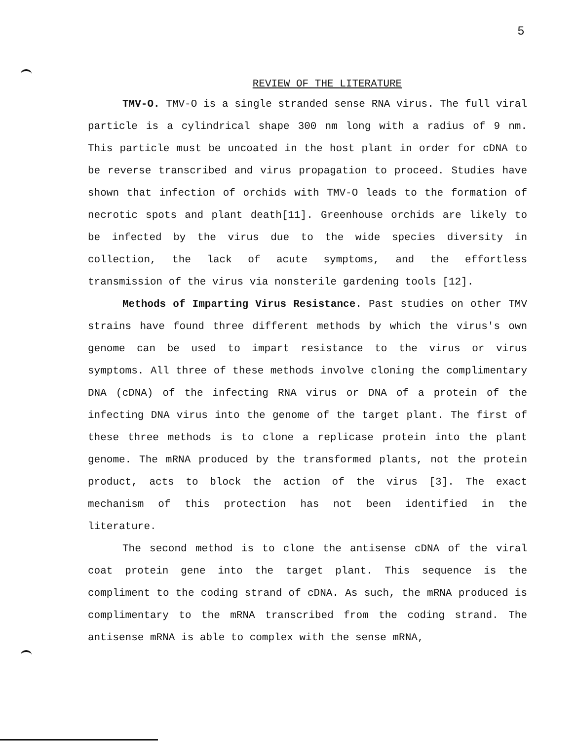5
REVIEW OF THE LITERATURE
TMV-O. TMV-O is a single stranded sense RNA virus. The full viral particle is a cylindrical shape 300 nm long with a radius of 9 nm. This particle must be uncoated in the host plant in order for cDNA to be reverse transcribed and virus propagation to proceed. Studies have shown that infection of orchids with TMV-O leads to the formation of necrotic spots and plant death[11]. Greenhouse orchids are likely to be infected by the virus due to the wide species diversity in collection, the lack of acute symptoms, and the effortless transmission of the virus via nonsterile gardening tools [12].
Methods of Imparting Virus Resistance. Past studies on other TMV strains have found three different methods by which the virus's own genome can be used to impart resistance to the virus or virus symptoms. All three of these methods involve cloning the complimentary DNA (cDNA) of the infecting RNA virus or DNA of a protein of the infecting DNA virus into the genome of the target plant. The first of these three methods is to clone a replicase protein into the plant genome. The mRNA produced by the transformed plants, not the protein product, acts to block the action of the virus [3]. The exact mechanism of this protection has not been identified in the literature.
The second method is to clone the antisense cDNA of the viral coat protein gene into the target plant. This sequence is the compliment to the coding strand of cDNA. As such, the mRNA produced is complimentary to the mRNA transcribed from the coding strand. The antisense mRNA is able to complex with the sense mRNA,